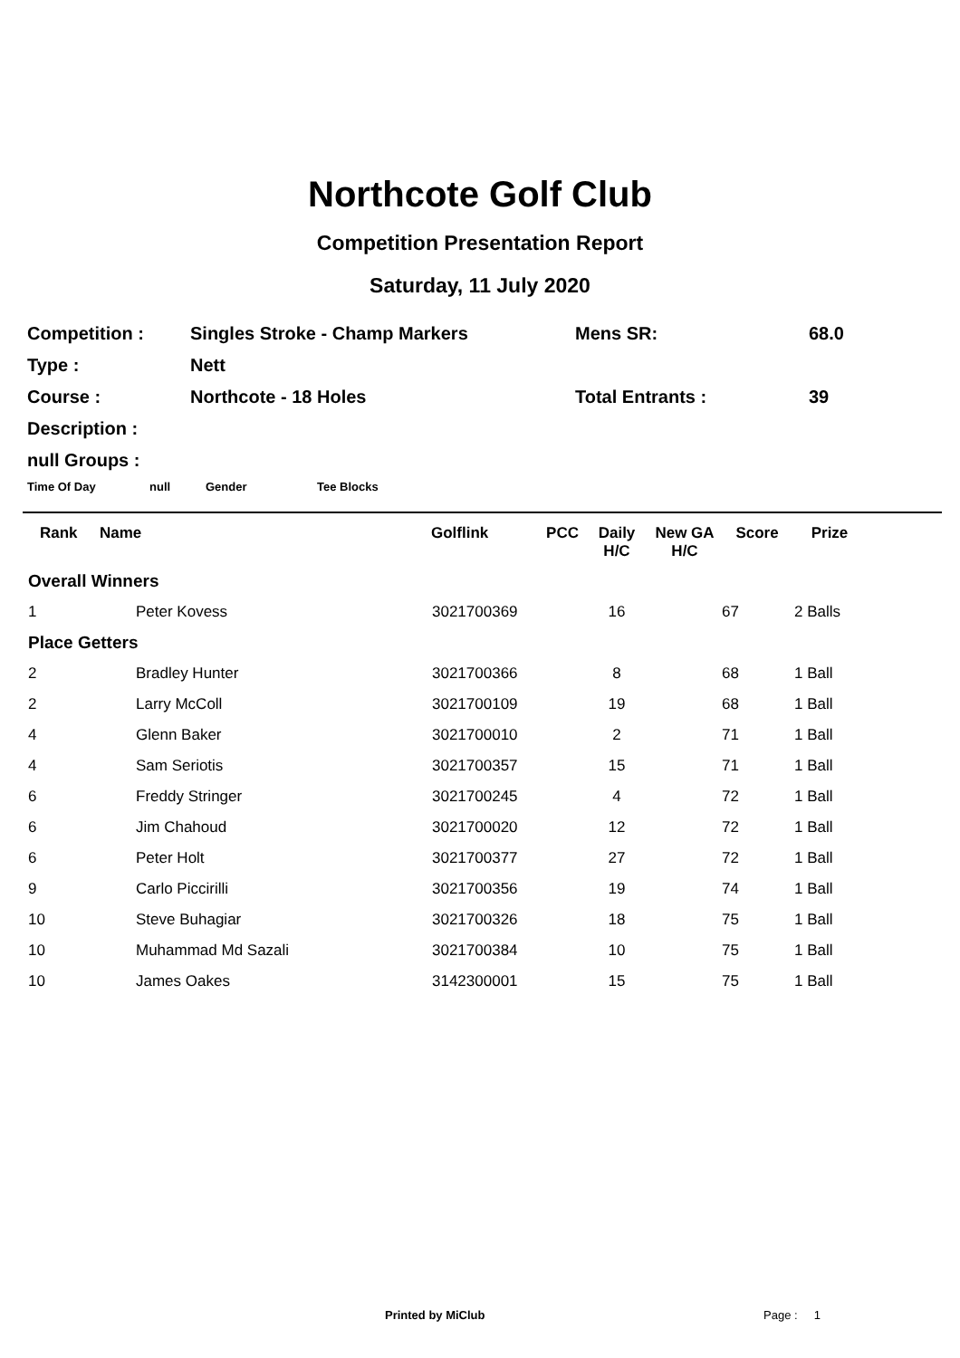Northcote Golf Club
Competition Presentation Report
Saturday, 11 July 2020
| Competition : | Singles Stroke - Champ Markers | Mens SR: | 68.0 |
| Type : | Nett | | |
| Course : | Northcote - 18 Holes | Total Entrants : | 39 |
| Description : | | | |
null Groups :
Time Of Day null Gender Tee Blocks
| Rank | Name | Golflink | PCC | Daily H/C | New GA H/C | Score | Prize |
| --- | --- | --- | --- | --- | --- | --- | --- |
| Overall Winners | | | | | | | |
| 1 | Peter Kovess | 3021700369 | | 16 | | 67 | 2 Balls |
| Place Getters | | | | | | | |
| 2 | Bradley Hunter | 3021700366 | | 8 | | 68 | 1 Ball |
| 2 | Larry McColl | 3021700109 | | 19 | | 68 | 1 Ball |
| 4 | Glenn Baker | 3021700010 | | 2 | | 71 | 1 Ball |
| 4 | Sam Seriotis | 3021700357 | | 15 | | 71 | 1 Ball |
| 6 | Freddy Stringer | 3021700245 | | 4 | | 72 | 1 Ball |
| 6 | Jim Chahoud | 3021700020 | | 12 | | 72 | 1 Ball |
| 6 | Peter Holt | 3021700377 | | 27 | | 72 | 1 Ball |
| 9 | Carlo Piccirilli | 3021700356 | | 19 | | 74 | 1 Ball |
| 10 | Steve Buhagiar | 3021700326 | | 18 | | 75 | 1 Ball |
| 10 | Muhammad Md Sazali | 3021700384 | | 10 | | 75 | 1 Ball |
| 10 | James Oakes | 3142300001 | | 15 | | 75 | 1 Ball |
Printed by MiClub Page : 1